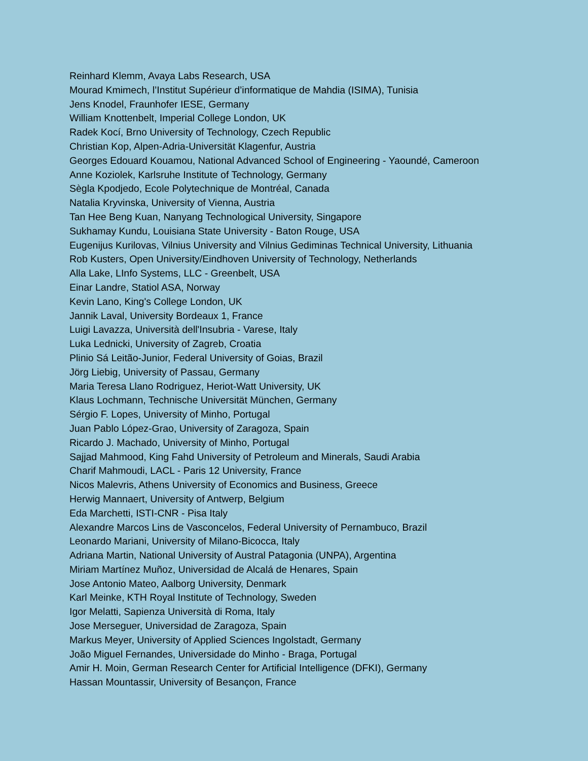Reinhard Klemm, Avaya Labs Research, USA
Mourad Kmimech, l’Institut Supérieur d’informatique de Mahdia (ISIMA), Tunisia
Jens Knodel, Fraunhofer IESE, Germany
William Knottenbelt, Imperial College London, UK
Radek Kocí, Brno University of Technology, Czech Republic
Christian Kop, Alpen-Adria-Universität Klagenfur, Austria
Georges Edouard Kouamou, National Advanced School of Engineering - Yaoundé, Cameroon
Anne Koziolek, Karlsruhe Institute of Technology, Germany
Sègla Kpodjedo, Ecole Polytechnique de Montréal, Canada
Natalia Kryvinska, University of Vienna, Austria
Tan Hee Beng Kuan, Nanyang Technological University, Singapore
Sukhamay Kundu, Louisiana State University - Baton Rouge, USA
Eugenijus Kurilovas, Vilnius University and Vilnius Gediminas Technical University, Lithuania
Rob Kusters, Open University/Eindhoven University of Technology, Netherlands
Alla Lake, LInfo Systems, LLC - Greenbelt, USA
Einar Landre, Statiol ASA, Norway
Kevin Lano, King's College London, UK
Jannik Laval, University Bordeaux 1, France
Luigi Lavazza, Università dell'Insubria - Varese, Italy
Luka Lednicki, University of Zagreb, Croatia
Plinio Sá Leitão-Junior, Federal University of Goias, Brazil
Jörg Liebig, University of Passau, Germany
Maria Teresa Llano Rodriguez, Heriot-Watt University, UK
Klaus Lochmann, Technische Universität München, Germany
Sérgio F. Lopes, University of Minho, Portugal
Juan Pablo López-Grao, University of Zaragoza, Spain
Ricardo J. Machado, University of Minho, Portugal
Sajjad Mahmood, King Fahd University of Petroleum and Minerals, Saudi Arabia
Charif Mahmoudi, LACL - Paris 12 University, France
Nicos Malevris, Athens University of Economics and Business, Greece
Herwig Mannaert, University of Antwerp, Belgium
Eda Marchetti, ISTI-CNR - Pisa Italy
Alexandre Marcos Lins de Vasconcelos, Federal University of Pernambuco, Brazil
Leonardo Mariani, University of Milano-Bicocca, Italy
Adriana Martin, National University of Austral Patagonia (UNPA), Argentina
Miriam Martínez Muñoz, Universidad de Alcalá de Henares, Spain
Jose Antonio Mateo, Aalborg University, Denmark
Karl Meinke, KTH Royal Institute of Technology, Sweden
Igor Melatti, Sapienza Università di Roma, Italy
Jose Merseguer, Universidad de Zaragoza, Spain
Markus Meyer, University of Applied Sciences Ingolstadt, Germany
João Miguel Fernandes, Universidade do Minho - Braga, Portugal
Amir H. Moin, German Research Center for Artificial Intelligence (DFKI), Germany
Hassan Mountassir, University of Besançon, France